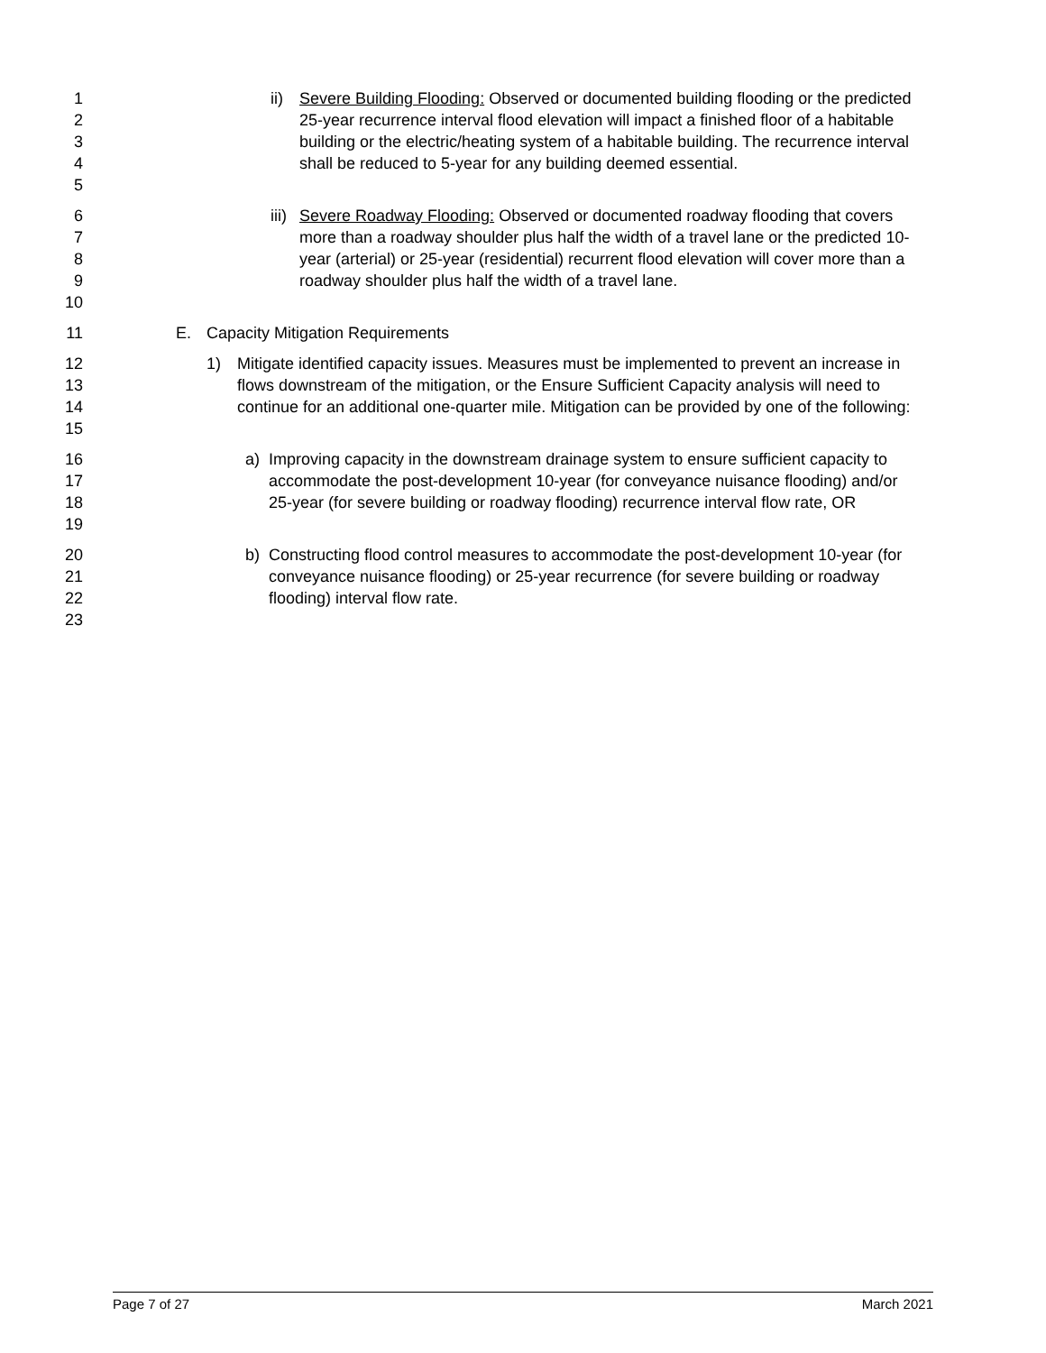1
2
3
4
5
ii) Severe Building Flooding: Observed or documented building flooding or the predicted 25-year recurrence interval flood elevation will impact a finished floor of a habitable building or the electric/heating system of a habitable building. The recurrence interval shall be reduced to 5-year for any building deemed essential.
6
7
8
9
10
iii) Severe Roadway Flooding: Observed or documented roadway flooding that covers more than a roadway shoulder plus half the width of a travel lane or the predicted 10-year (arterial) or 25-year (residential) recurrent flood elevation will cover more than a roadway shoulder plus half the width of a travel lane.
11 E. Capacity Mitigation Requirements
12
13
14
15
1) Mitigate identified capacity issues. Measures must be implemented to prevent an increase in flows downstream of the mitigation, or the Ensure Sufficient Capacity analysis will need to continue for an additional one-quarter mile. Mitigation can be provided by one of the following:
16
17
18
19
a) Improving capacity in the downstream drainage system to ensure sufficient capacity to accommodate the post-development 10-year (for conveyance nuisance flooding) and/or 25-year (for severe building or roadway flooding) recurrence interval flow rate, OR
20
21
22
23
b) Constructing flood control measures to accommodate the post-development 10-year (for conveyance nuisance flooding) or 25-year recurrence (for severe building or roadway flooding) interval flow rate.
Page 7 of 27 March 2021